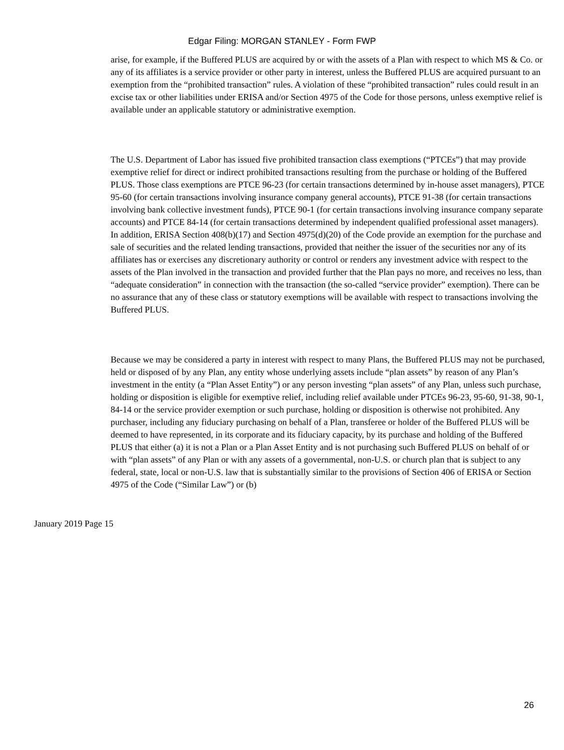Edgar Filing: MORGAN STANLEY - Form FWP
arise, for example, if the Buffered PLUS are acquired by or with the assets of a Plan with respect to which MS & Co. or any of its affiliates is a service provider or other party in interest, unless the Buffered PLUS are acquired pursuant to an exemption from the “prohibited transaction” rules. A violation of these “prohibited transaction” rules could result in an excise tax or other liabilities under ERISA and/or Section 4975 of the Code for those persons, unless exemptive relief is available under an applicable statutory or administrative exemption.
The U.S. Department of Labor has issued five prohibited transaction class exemptions (“PTCEs”) that may provide exemptive relief for direct or indirect prohibited transactions resulting from the purchase or holding of the Buffered PLUS. Those class exemptions are PTCE 96-23 (for certain transactions determined by in-house asset managers), PTCE 95-60 (for certain transactions involving insurance company general accounts), PTCE 91-38 (for certain transactions involving bank collective investment funds), PTCE 90-1 (for certain transactions involving insurance company separate accounts) and PTCE 84-14 (for certain transactions determined by independent qualified professional asset managers). In addition, ERISA Section 408(b)(17) and Section 4975(d)(20) of the Code provide an exemption for the purchase and sale of securities and the related lending transactions, provided that neither the issuer of the securities nor any of its affiliates has or exercises any discretionary authority or control or renders any investment advice with respect to the assets of the Plan involved in the transaction and provided further that the Plan pays no more, and receives no less, than “adequate consideration” in connection with the transaction (the so-called “service provider” exemption). There can be no assurance that any of these class or statutory exemptions will be available with respect to transactions involving the Buffered PLUS.
Because we may be considered a party in interest with respect to many Plans, the Buffered PLUS may not be purchased, held or disposed of by any Plan, any entity whose underlying assets include “plan assets” by reason of any Plan’s investment in the entity (a “Plan Asset Entity”) or any person investing “plan assets” of any Plan, unless such purchase, holding or disposition is eligible for exemptive relief, including relief available under PTCEs 96-23, 95-60, 91-38, 90-1, 84-14 or the service provider exemption or such purchase, holding or disposition is otherwise not prohibited. Any purchaser, including any fiduciary purchasing on behalf of a Plan, transferee or holder of the Buffered PLUS will be deemed to have represented, in its corporate and its fiduciary capacity, by its purchase and holding of the Buffered PLUS that either (a) it is not a Plan or a Plan Asset Entity and is not purchasing such Buffered PLUS on behalf of or with “plan assets” of any Plan or with any assets of a governmental, non-U.S. or church plan that is subject to any federal, state, local or non-U.S. law that is substantially similar to the provisions of Section 406 of ERISA or Section 4975 of the Code (“Similar Law”) or (b)
January 2019 Page 15
26